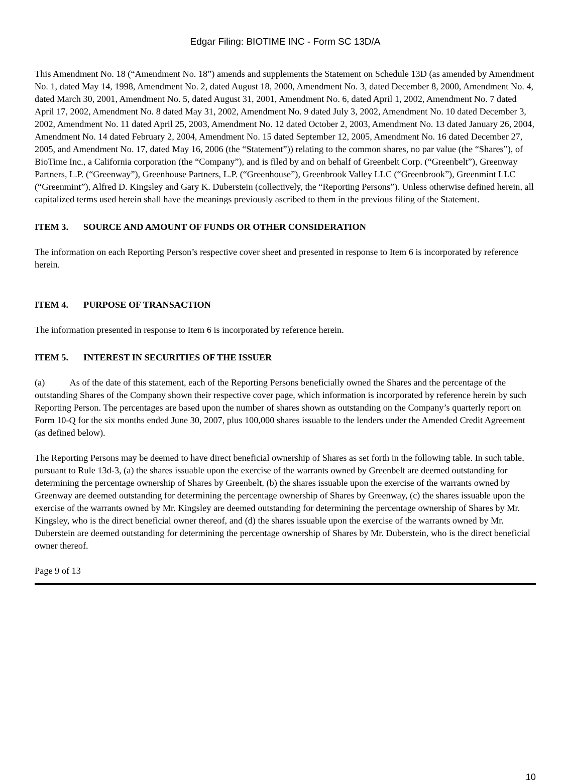Edgar Filing: BIOTIME INC - Form SC 13D/A
This Amendment No. 18 (“Amendment No. 18”) amends and supplements the Statement on Schedule 13D (as amended by Amendment No. 1, dated May 14, 1998, Amendment No. 2, dated August 18, 2000, Amendment No. 3, dated December 8, 2000, Amendment No. 4, dated March 30, 2001, Amendment No. 5, dated August 31, 2001, Amendment No. 6, dated April 1, 2002, Amendment No. 7 dated April 17, 2002, Amendment No. 8 dated May 31, 2002, Amendment No. 9 dated July 3, 2002, Amendment No. 10 dated December 3, 2002, Amendment No. 11 dated April 25, 2003, Amendment No. 12 dated October 2, 2003, Amendment No. 13 dated January 26, 2004, Amendment No. 14 dated February 2, 2004, Amendment No. 15 dated September 12, 2005, Amendment No. 16 dated December 27, 2005, and Amendment No. 17, dated May 16, 2006 (the “Statement”)) relating to the common shares, no par value (the “Shares”), of BioTime Inc., a California corporation (the “Company”), and is filed by and on behalf of Greenbelt Corp. (“Greenbelt”), Greenway Partners, L.P. (“Greenway”), Greenhouse Partners, L.P. (“Greenhouse”), Greenbrook Valley LLC (“Greenbrook”), Greenmint LLC (“Greenmint”), Alfred D. Kingsley and Gary K. Duberstein (collectively, the “Reporting Persons”). Unless otherwise defined herein, all capitalized terms used herein shall have the meanings previously ascribed to them in the previous filing of the Statement.
ITEM 3. SOURCE AND AMOUNT OF FUNDS OR OTHER CONSIDERATION
The information on each Reporting Person’s respective cover sheet and presented in response to Item 6 is incorporated by reference herein.
ITEM 4. PURPOSE OF TRANSACTION
The information presented in response to Item 6 is incorporated by reference herein.
ITEM 5. INTEREST IN SECURITIES OF THE ISSUER
(a) As of the date of this statement, each of the Reporting Persons beneficially owned the Shares and the percentage of the outstanding Shares of the Company shown their respective cover page, which information is incorporated by reference herein by such Reporting Person. The percentages are based upon the number of shares shown as outstanding on the Company’s quarterly report on Form 10-Q for the six months ended June 30, 2007, plus 100,000 shares issuable to the lenders under the Amended Credit Agreement (as defined below).
The Reporting Persons may be deemed to have direct beneficial ownership of Shares as set forth in the following table. In such table, pursuant to Rule 13d-3, (a) the shares issuable upon the exercise of the warrants owned by Greenbelt are deemed outstanding for determining the percentage ownership of Shares by Greenbelt, (b) the shares issuable upon the exercise of the warrants owned by Greenway are deemed outstanding for determining the percentage ownership of Shares by Greenway, (c) the shares issuable upon the exercise of the warrants owned by Mr. Kingsley are deemed outstanding for determining the percentage ownership of Shares by Mr. Kingsley, who is the direct beneficial owner thereof, and (d) the shares issuable upon the exercise of the warrants owned by Mr. Duberstein are deemed outstanding for determining the percentage ownership of Shares by Mr. Duberstein, who is the direct beneficial owner thereof.
Page 9 of 13
10